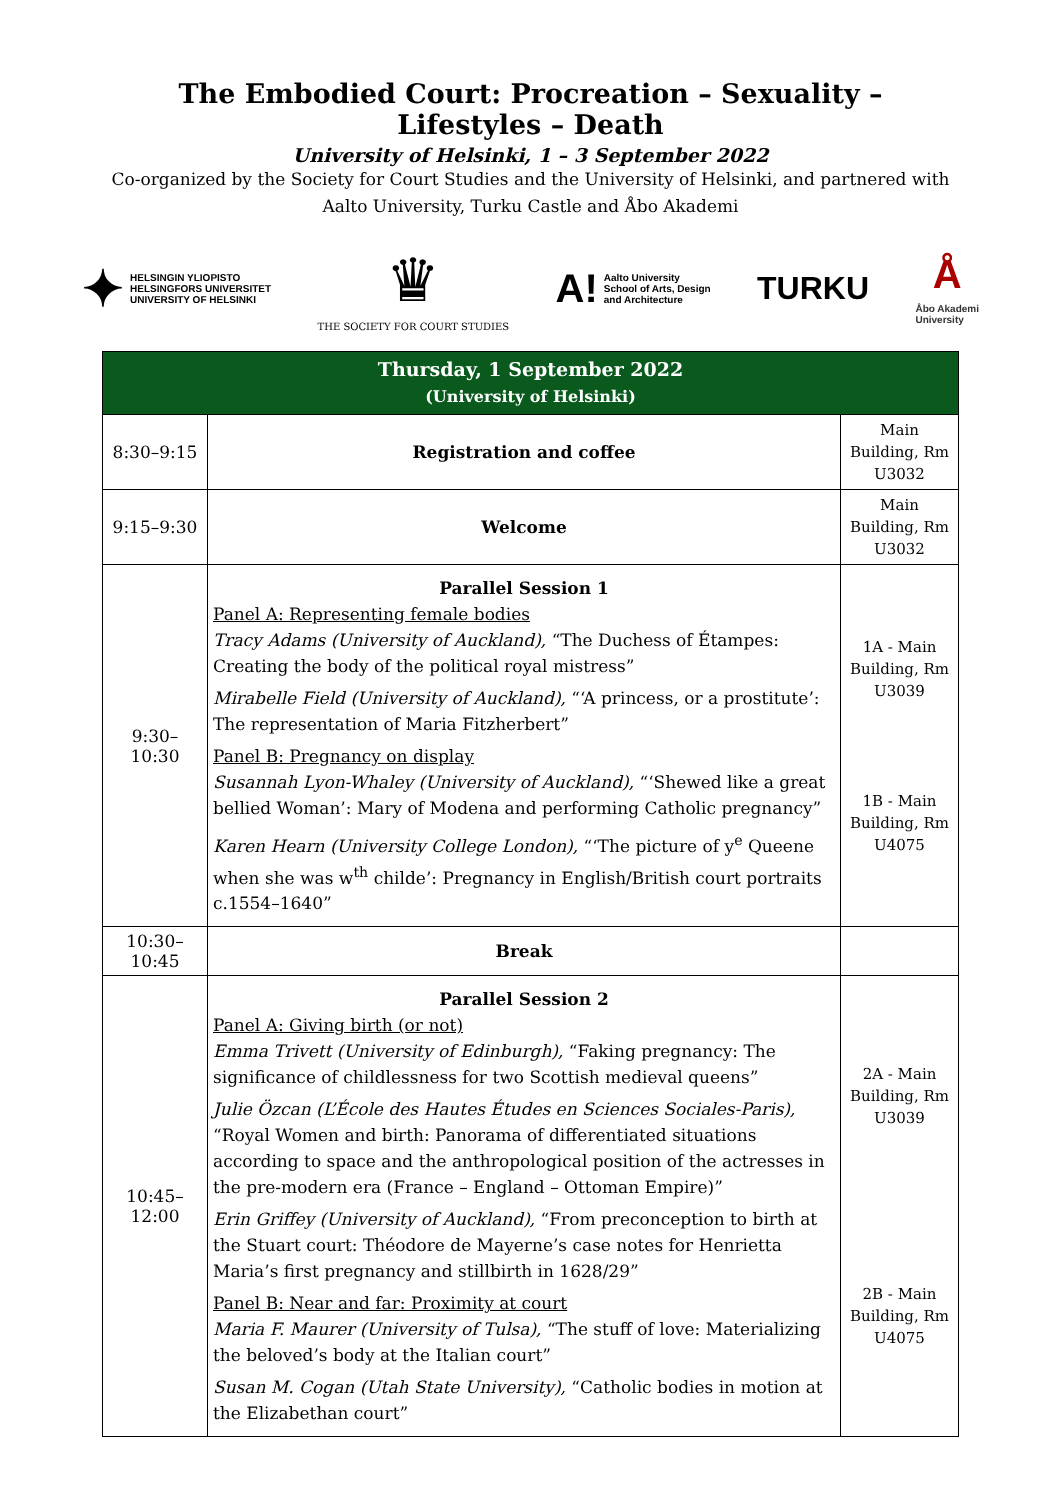The Embodied Court: Procreation – Sexuality – Lifestyles – Death
University of Helsinki, 1 – 3 September 2022
Co-organized by the Society for Court Studies and the University of Helsinki, and partnered with Aalto University, Turku Castle and Åbo Akademi
✦ HELSINGIN YLIOPISTO
HELSINGFORS UNIVERSITET
UNIVERSITY OF HELSINKI
♛
THE SOCIETY FOR COURT STUDIES
A! Aalto University
School of Arts, Design
and Architecture
TURKU
Å
Åbo Akademi
University
| Thursday, 1 September 2022 (University of Helsinki) | | |
| 8:30–9:15 | Registration and coffee | Main Building, Rm U3032 |
| 9:15–9:30 | Welcome | Main Building, Rm U3032 |
| 9:30–10:30 | Parallel Session 1 Panel A: Representing female bodies Tracy Adams (University of Auckland), “The Duchess of Étampes: Creating the body of the political royal mistress” Mirabelle Field (University of Auckland), “‘A princess, or a prostitute’: The representation of Maria Fitzherbert” Panel B: Pregnancy on display Susannah Lyon-Whaley (University of Auckland), “‘Shewed like a great bellied Woman’: Mary of Modena and performing Catholic pregnancy” Karen Hearn (University College London), “‘The picture of y<sup>e</sup> Queene when she was w<sup>th</sup> childe’: Pregnancy in English/British court portraits c.1554–1640” | 1A - Main Building, Rm U3039 1B - Main Building, Rm U4075 |
| 10:30–10:45 | Break | |
| 10:45–12:00 | Parallel Session 2 Panel A: Giving birth (or not) Emma Trivett (University of Edinburgh), “Faking pregnancy: The significance of childlessness for two Scottish medieval queens” Julie Özcan (L’École des Hautes Études en Sciences Sociales-Paris), “Royal Women and birth: Panorama of differentiated situations according to space and the anthropological position of the actresses in the pre-modern era (France – England – Ottoman Empire)” Erin Griffey (University of Auckland), “From preconception to birth at the Stuart court: Théodore de Mayerne’s case notes for Henrietta Maria’s first pregnancy and stillbirth in 1628/29” Panel B: Near and far: Proximity at court Maria F. Maurer (University of Tulsa), “The stuff of love: Materializing the beloved’s body at the Italian court” Susan M. Cogan (Utah State University), “Catholic bodies in motion at the Elizabethan court” | 2A - Main Building, Rm U3039 2B - Main Building, Rm U4075 |